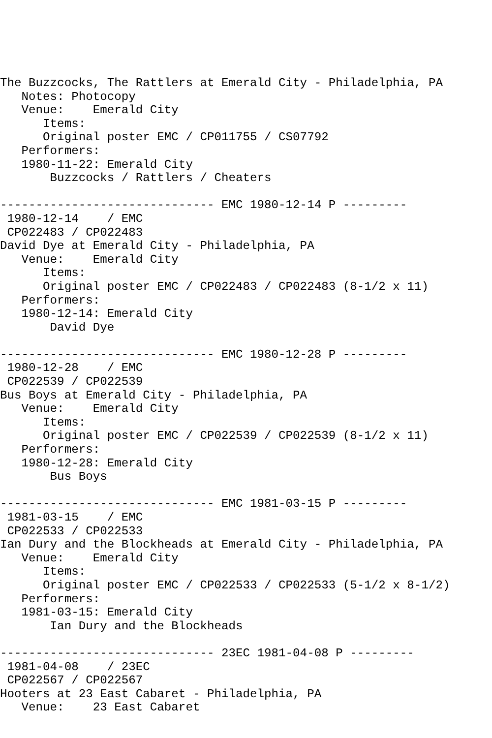The Buzzcocks, The Rattlers at Emerald City - Philadelphia, PA
   Notes: Photocopy
   Venue:    Emerald City
      Items:
      Original poster EMC / CP011755 / CS07792
   Performers:
   1980-11-22: Emerald City
       Buzzcocks / Rattlers / Cheaters

------------------------------ EMC 1980-12-14 P ---------
 1980-12-14    / EMC
 CP022483 / CP022483
David Dye at Emerald City - Philadelphia, PA
   Venue:    Emerald City
      Items:
      Original poster EMC / CP022483 / CP022483 (8-1/2 x 11)
   Performers:
   1980-12-14: Emerald City
       David Dye

------------------------------ EMC 1980-12-28 P ---------
 1980-12-28    / EMC
 CP022539 / CP022539
Bus Boys at Emerald City - Philadelphia, PA
   Venue:    Emerald City
      Items:
      Original poster EMC / CP022539 / CP022539 (8-1/2 x 11)
   Performers:
   1980-12-28: Emerald City
       Bus Boys

------------------------------ EMC 1981-03-15 P ---------
 1981-03-15    / EMC
 CP022533 / CP022533
Ian Dury and the Blockheads at Emerald City - Philadelphia, PA
   Venue:    Emerald City
      Items:
      Original poster EMC / CP022533 / CP022533 (5-1/2 x 8-1/2)
   Performers:
   1981-03-15: Emerald City
       Ian Dury and the Blockheads

------------------------------ 23EC 1981-04-08 P ---------
 1981-04-08    / 23EC
 CP022567 / CP022567
Hooters at 23 East Cabaret - Philadelphia, PA
   Venue:    23 East Cabaret